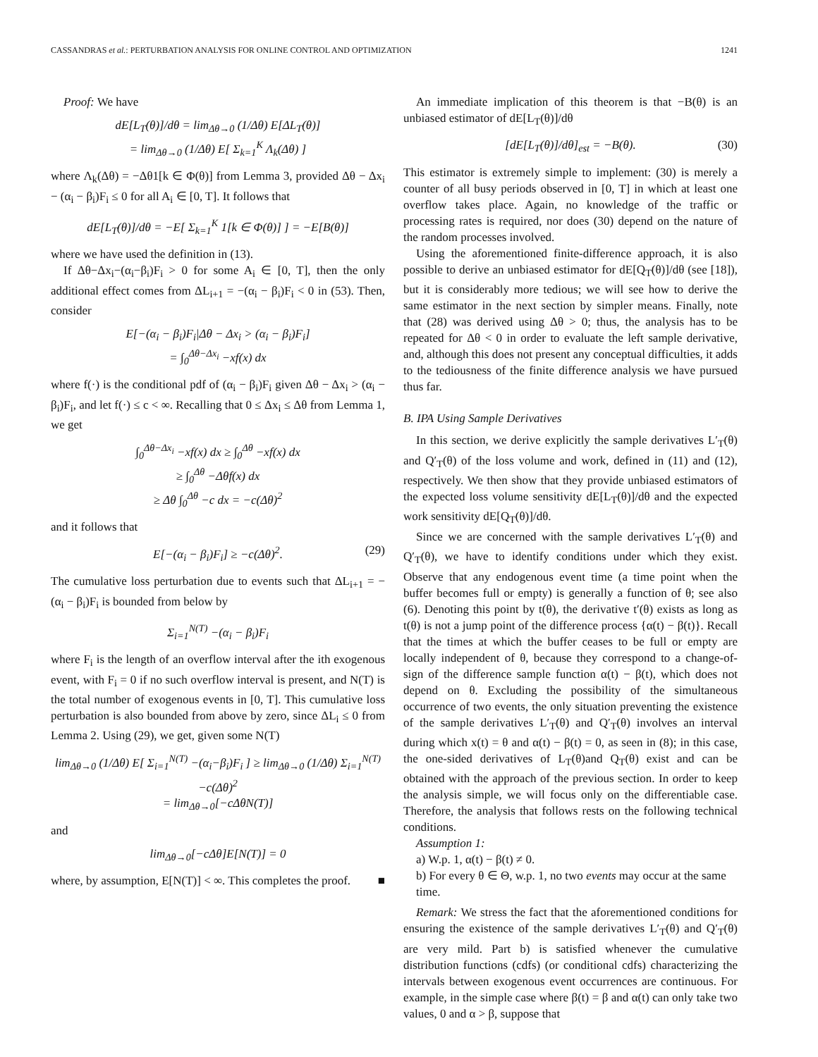CASSANDRAS et al.: PERTURBATION ANALYSIS FOR ONLINE CONTROL AND OPTIMIZATION 1241
Proof: We have
dE[L<sub>T</sub>(θ)]/dθ = lim<sub>Δθ→0</sub> (1/Δθ) E[ΔL<sub>T</sub>(θ)]
= lim<sub>Δθ→0</sub> (1/Δθ) E[ Σ<sub>k=1</sub><sup>K</sup> Λ<sub>k</sub>(Δθ) ]
where Λ<sub>k</sub>(Δθ) = −Δθ1[k ∈ Φ(θ)] from Lemma 3, provided Δθ − Δx<sub>i</sub> − (α<sub>i</sub> − β<sub>i</sub>)F<sub>i</sub> ≤ 0 for all A<sub>i</sub> ∈ [0, T]. It follows that
dE[L<sub>T</sub>(θ)]/dθ = −E[ Σ<sub>k=1</sub><sup>K</sup> 1[k ∈ Φ(θ)] ] = −E[B(θ)]
where we have used the definition in (13).
If Δθ−Δx<sub>i</sub>−(α<sub>i</sub>−β<sub>i</sub>)F<sub>i</sub> > 0 for some A<sub>i</sub> ∈ [0, T], then the only additional effect comes from ΔL<sub>i+1</sub> = −(α<sub>i</sub> − β<sub>i</sub>)F<sub>i</sub> < 0 in (53). Then, consider
E[−(α<sub>i</sub> − β<sub>i</sub>)F<sub>i</sub>|Δθ − Δx<sub>i</sub> > (α<sub>i</sub> − β<sub>i</sub>)F<sub>i</sub>]
= ∫<sub>0</sub><sup>Δθ−Δx<sub>i</sub></sup> −xf(x) dx
where f(·) is the conditional pdf of (α<sub>i</sub> − β<sub>i</sub>)F<sub>i</sub> given Δθ − Δx<sub>i</sub> > (α<sub>i</sub> − β<sub>i</sub>)F<sub>i</sub>, and let f(·) ≤ c < ∞. Recalling that 0 ≤ Δx<sub>i</sub> ≤ Δθ from Lemma 1, we get
∫<sub>0</sub><sup>Δθ−Δx<sub>i</sub></sup> −xf(x) dx ≥ ∫<sub>0</sub><sup>Δθ</sup> −xf(x) dx
≥ ∫<sub>0</sub><sup>Δθ</sup> −Δθf(x) dx
≥ Δθ ∫<sub>0</sub><sup>Δθ</sup> −c dx = −c(Δθ)<sup>2</sup>
and it follows that
E[−(α<sub>i</sub> − β<sub>i</sub>)F<sub>i</sub>] ≥ −c(Δθ)<sup>2</sup>. (29)
The cumulative loss perturbation due to events such that ΔL<sub>i+1</sub> = −(α<sub>i</sub> − β<sub>i</sub>)F<sub>i</sub> is bounded from below by
Σ<sub>i=1</sub><sup>N(T)</sup> −(α<sub>i</sub> − β<sub>i</sub>)F<sub>i</sub>
where F<sub>i</sub> is the length of an overflow interval after the ith exogenous event, with F<sub>i</sub> = 0 if no such overflow interval is present, and N(T) is the total number of exogenous events in [0, T]. This cumulative loss perturbation is also bounded from above by zero, since ΔL<sub>i</sub> ≤ 0 from Lemma 2. Using (29), we get, given some N(T)
lim<sub>Δθ→0</sub> (1/Δθ) E[ Σ<sub>i=1</sub><sup>N(T)</sup> −(α<sub>i</sub>−β<sub>i</sub>)F<sub>i</sub> ] ≥ lim<sub>Δθ→0</sub> (1/Δθ) Σ<sub>i=1</sub><sup>N(T)</sup> −c(Δθ)<sup>2</sup>
= lim<sub>Δθ→0</sub>[−cΔθN(T)]
and
lim<sub>Δθ→0</sub>[−cΔθ]E[N(T)] = 0
where, by assumption, E[N(T)] < ∞. This completes the proof. ■
An immediate implication of this theorem is that −B(θ) is an unbiased estimator of dE[L<sub>T</sub>(θ)]/dθ
[dE[L<sub>T</sub>(θ)]/dθ]<sub>est</sub> = −B(θ). (30)
This estimator is extremely simple to implement: (30) is merely a counter of all busy periods observed in [0, T] in which at least one overflow takes place. Again, no knowledge of the traffic or processing rates is required, nor does (30) depend on the nature of the random processes involved.
Using the aforementioned finite-difference approach, it is also possible to derive an unbiased estimator for dE[Q<sub>T</sub>(θ)]/dθ (see [18]), but it is considerably more tedious; we will see how to derive the same estimator in the next section by simpler means. Finally, note that (28) was derived using Δθ > 0; thus, the analysis has to be repeated for Δθ < 0 in order to evaluate the left sample derivative, and, although this does not present any conceptual difficulties, it adds to the tediousness of the finite difference analysis we have pursued thus far.
B. IPA Using Sample Derivatives
In this section, we derive explicitly the sample derivatives L′<sub>T</sub>(θ) and Q′<sub>T</sub>(θ) of the loss volume and work, defined in (11) and (12), respectively. We then show that they provide unbiased estimators of the expected loss volume sensitivity dE[L<sub>T</sub>(θ)]/dθ and the expected work sensitivity dE[Q<sub>T</sub>(θ)]/dθ.
Since we are concerned with the sample derivatives L′<sub>T</sub>(θ) and Q′<sub>T</sub>(θ), we have to identify conditions under which they exist. Observe that any endogenous event time (a time point when the buffer becomes full or empty) is generally a function of θ; see also (6). Denoting this point by t(θ), the derivative t′(θ) exists as long as t(θ) is not a jump point of the difference process {α(t) − β(t)}. Recall that the times at which the buffer ceases to be full or empty are locally independent of θ, because they correspond to a change-of-sign of the difference sample function α(t) − β(t), which does not depend on θ. Excluding the possibility of the simultaneous occurrence of two events, the only situation preventing the existence of the sample derivatives L′<sub>T</sub>(θ) and Q′<sub>T</sub>(θ) involves an interval during which x(t) = θ and α(t) − β(t) = 0, as seen in (8); in this case, the one-sided derivatives of L<sub>T</sub>(θ)and Q<sub>T</sub>(θ) exist and can be obtained with the approach of the previous section. In order to keep the analysis simple, we will focus only on the differentiable case. Therefore, the analysis that follows rests on the following technical conditions.
Assumption 1:
a) W.p. 1, α(t) − β(t) ≠ 0.
b) For every θ ∈ Θ, w.p. 1, no two events may occur at the same time.
Remark: We stress the fact that the aforementioned conditions for ensuring the existence of the sample derivatives L′<sub>T</sub>(θ) and Q′<sub>T</sub>(θ) are very mild. Part b) is satisfied whenever the cumulative distribution functions (cdfs) (or conditional cdfs) characterizing the intervals between exogenous event occurrences are continuous. For example, in the simple case where β(t) = β and α(t) can only take two values, 0 and α > β, suppose that